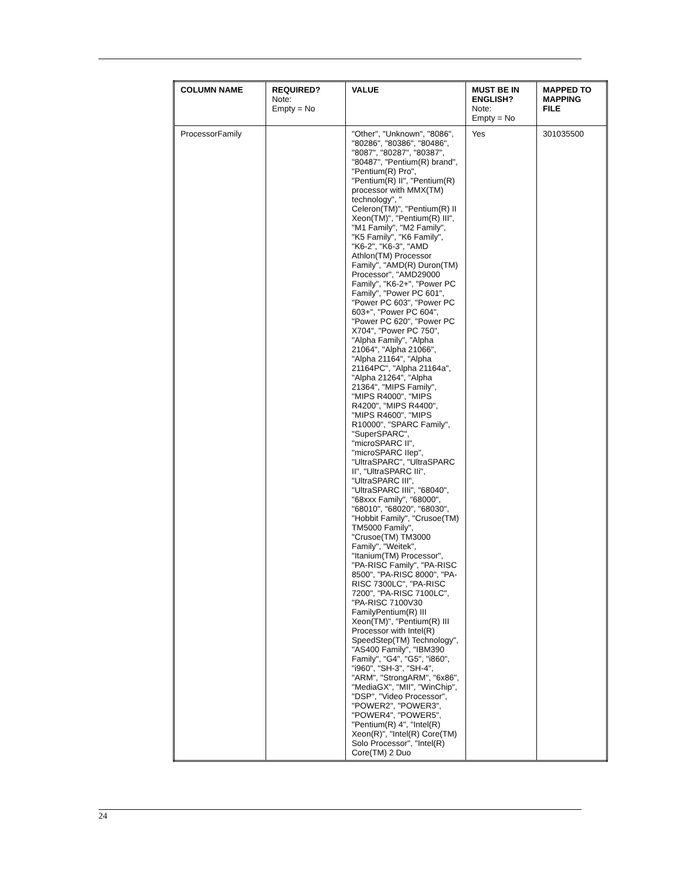| COLUMN NAME | REQUIRED? Note: Empty = No | VALUE | MUST BE IN ENGLISH? Note: Empty = No | MAPPED TO MAPPING FILE |
| --- | --- | --- | --- | --- |
| ProcessorFamily | | "Other", "Unknown", "8086", "80286", "80386", "80486", "8087", "80287", "80387", "80487", "Pentium(R) brand", "Pentium(R) Pro", "Pentium(R) II", "Pentium(R) processor with MMX(TM) technology", " Celeron(TM)", "Pentium(R) II Xeon(TM)", "Pentium(R) III", "M1 Family", "M2 Family", "K5 Family", "K6 Family", "K6-2", "K6-3", "AMD Athlon(TM) Processor Family", "AMD(R) Duron(TM) Processor", "AMD29000 Family", "K6-2+", "Power PC Family", "Power PC 601", "Power PC 603", "Power PC 603+", "Power PC 604", "Power PC 620", "Power PC X704", "Power PC 750", "Alpha Family", "Alpha 21064", "Alpha 21066", "Alpha 21164", "Alpha 21164PC", "Alpha 21164a", "Alpha 21264", "Alpha 21364", "MIPS Family", "MIPS R4000", "MIPS R4200", "MIPS R4400", "MIPS R4600", "MIPS R10000", "SPARC Family", "SuperSPARC", "microSPARC II", "microSPARC IIep", "UltraSPARC", "UltraSPARC II", "UltraSPARC IIi", "UltraSPARC III", "UltraSPARC IIIi", "68040", "68xxx Family", "68000", "68010", "68020", "68030", "Hobbit Family", "Crusoe(TM) TM5000 Family", "Crusoe(TM) TM3000 Family", "Weitek", "Itanium(TM) Processor", "PA-RISC Family", "PA-RISC 8500", "PA-RISC 8000", "PA-RISC 7300LC", "PA-RISC 7200", "PA-RISC 7100LC", "PA-RISC 7100V30 FamilyPentium(R) III Xeon(TM)", "Pentium(R) III Processor with Intel(R) SpeedStep(TM) Technology", "AS400 Family", "IBM390 Family", "G4", "G5", "i860", "i960", "SH-3", "SH-4", "ARM", "StrongARM", "6x86", "MediaGX", "MII", "WinChip", "DSP", "Video Processor", "POWER2", "POWER3", "POWER4", "POWER5", "Pentium(R) 4", "Intel(R) Xeon(R)", "Intel(R) Core(TM) Solo Processor", "Intel(R) Core(TM) 2 Duo | Yes | 301035500 |
24